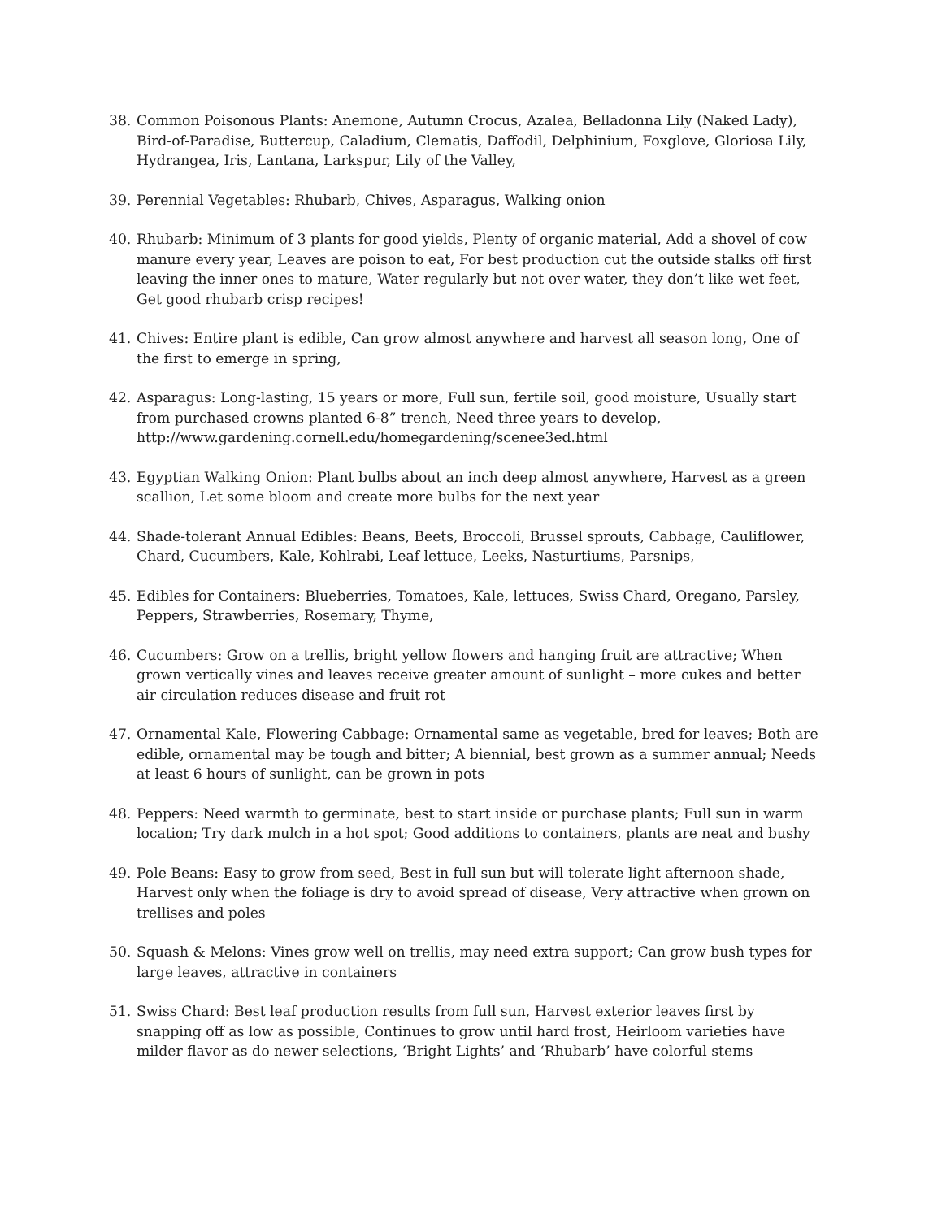38. Common Poisonous Plants: Anemone, Autumn Crocus, Azalea, Belladonna Lily (Naked Lady), Bird-of-Paradise, Buttercup, Caladium, Clematis, Daffodil, Delphinium, Foxglove, Gloriosa Lily, Hydrangea, Iris, Lantana, Larkspur, Lily of the Valley,
39. Perennial Vegetables: Rhubarb, Chives, Asparagus, Walking onion
40. Rhubarb: Minimum of 3 plants for good yields, Plenty of organic material, Add a shovel of cow manure every year, Leaves are poison to eat, For best production cut the outside stalks off first leaving the inner ones to mature, Water regularly but not over water, they don’t like wet feet, Get good rhubarb crisp recipes!
41. Chives: Entire plant is edible, Can grow almost anywhere and harvest all season long, One of the first to emerge in spring,
42. Asparagus: Long-lasting, 15 years or more, Full sun, fertile soil, good moisture, Usually start from purchased crowns planted 6-8” trench, Need three years to develop, http://www.gardening.cornell.edu/homegardening/scenee3ed.html
43. Egyptian Walking Onion: Plant bulbs about an inch deep almost anywhere, Harvest as a green scallion, Let some bloom and create more bulbs for the next year
44. Shade-tolerant Annual Edibles: Beans, Beets, Broccoli, Brussel sprouts, Cabbage, Cauliflower, Chard, Cucumbers, Kale, Kohlrabi, Leaf lettuce, Leeks, Nasturtiums, Parsnips,
45. Edibles for Containers: Blueberries, Tomatoes, Kale, lettuces, Swiss Chard, Oregano, Parsley, Peppers, Strawberries, Rosemary, Thyme,
46. Cucumbers: Grow on a trellis, bright yellow flowers and hanging fruit are attractive; When grown vertically vines and leaves receive greater amount of sunlight – more cukes and better air circulation reduces disease and fruit rot
47. Ornamental Kale, Flowering Cabbage: Ornamental same as vegetable, bred for leaves; Both are edible, ornamental may be tough and bitter; A biennial, best grown as a summer annual; Needs at least 6 hours of sunlight, can be grown in pots
48. Peppers: Need warmth to germinate, best to start inside or purchase plants; Full sun in warm location; Try dark mulch in a hot spot; Good additions to containers, plants are neat and bushy
49. Pole Beans: Easy to grow from seed, Best in full sun but will tolerate light afternoon shade, Harvest only when the foliage is dry to avoid spread of disease, Very attractive when grown on trellises and poles
50. Squash & Melons: Vines grow well on trellis, may need extra support; Can grow bush types for large leaves, attractive in containers
51. Swiss Chard: Best leaf production results from full sun, Harvest exterior leaves first by snapping off as low as possible, Continues to grow until hard frost, Heirloom varieties have milder flavor as do newer selections, ‘Bright Lights’ and ‘Rhubarb’ have colorful stems